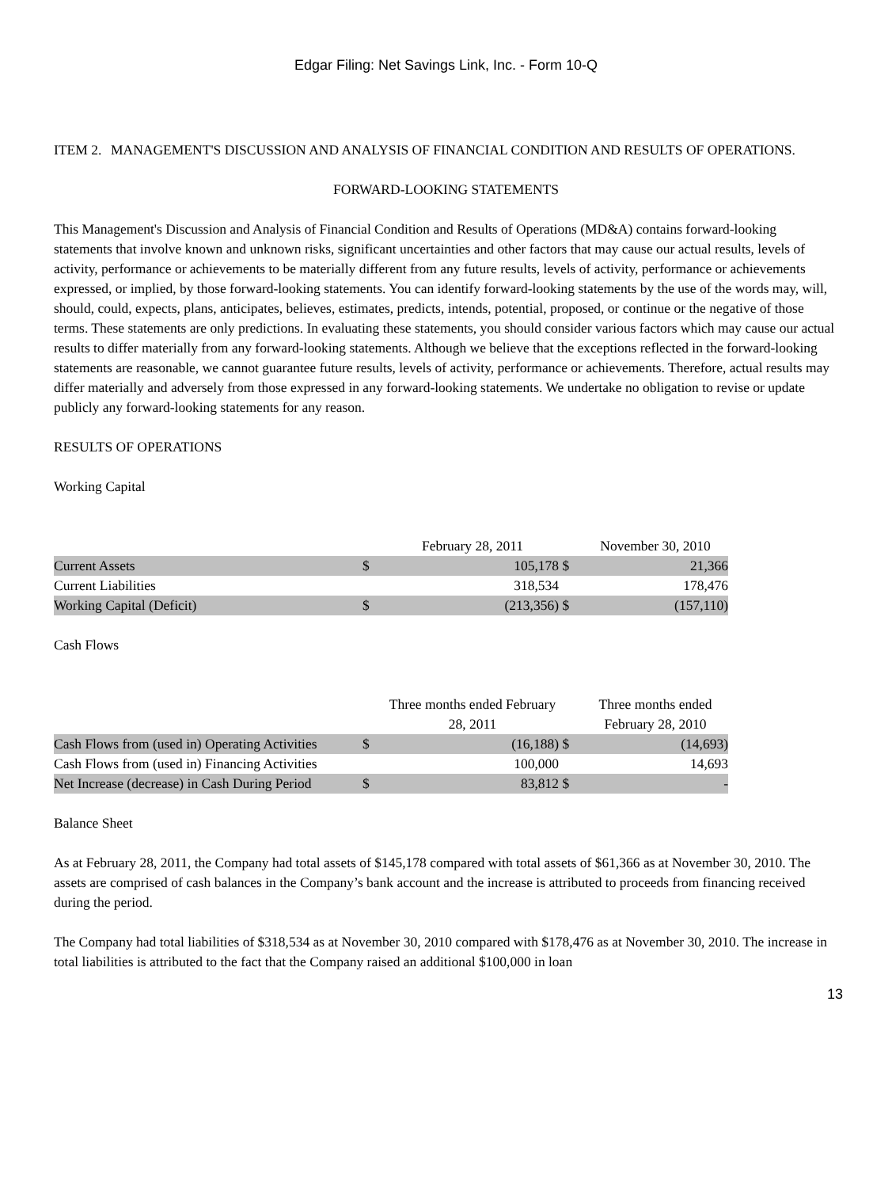Edgar Filing: Net Savings Link, Inc. - Form 10-Q
ITEM 2.
MANAGEMENT'S DISCUSSION AND ANALYSIS OF FINANCIAL CONDITION AND RESULTS OF OPERATIONS.
FORWARD-LOOKING STATEMENTS
This Management's Discussion and Analysis of Financial Condition and Results of Operations (MD&A) contains forward-looking statements that involve known and unknown risks, significant uncertainties and other factors that may cause our actual results, levels of activity, performance or achievements to be materially different from any future results, levels of activity, performance or achievements expressed, or implied, by those forward-looking statements. You can identify forward-looking statements by the use of the words may, will, should, could, expects, plans, anticipates, believes, estimates, predicts, intends, potential, proposed, or continue or the negative of those terms. These statements are only predictions. In evaluating these statements, you should consider various factors which may cause our actual results to differ materially from any forward-looking statements. Although we believe that the exceptions reflected in the forward-looking statements are reasonable, we cannot guarantee future results, levels of activity, performance or achievements. Therefore, actual results may differ materially and adversely from those expressed in any forward-looking statements. We undertake no obligation to revise or update publicly any forward-looking statements for any reason.
RESULTS OF OPERATIONS
Working Capital
| | | February 28, 2011 | | November 30, 2010 |
| --- | --- | --- | --- | --- |
| Current Assets | $ | 105,178 | $ | 21,366 |
| Current Liabilities | | 318,534 | | 178,476 |
| Working Capital (Deficit) | $ | (213,356) | $ | (157,110) |
Cash Flows
| | | Three months ended February 28, 2011 | | Three months ended February 28, 2010 |
| --- | --- | --- | --- | --- |
| Cash Flows from (used in) Operating Activities | $ | (16,188) | $ | (14,693) |
| Cash Flows from (used in) Financing Activities | | 100,000 | | 14,693 |
| Net Increase (decrease) in Cash During Period | $ | 83,812 | $ | - |
Balance Sheet
As at February 28, 2011, the Company had total assets of $145,178 compared with total assets of $61,366 as at November 30, 2010. The assets are comprised of cash balances in the Company’s bank account and the increase is attributed to proceeds from financing received during the period.
The Company had total liabilities of $318,534 as at November 30, 2010 compared with $178,476 as at November 30, 2010. The increase in total liabilities is attributed to the fact that the Company raised an additional $100,000 in loan
13